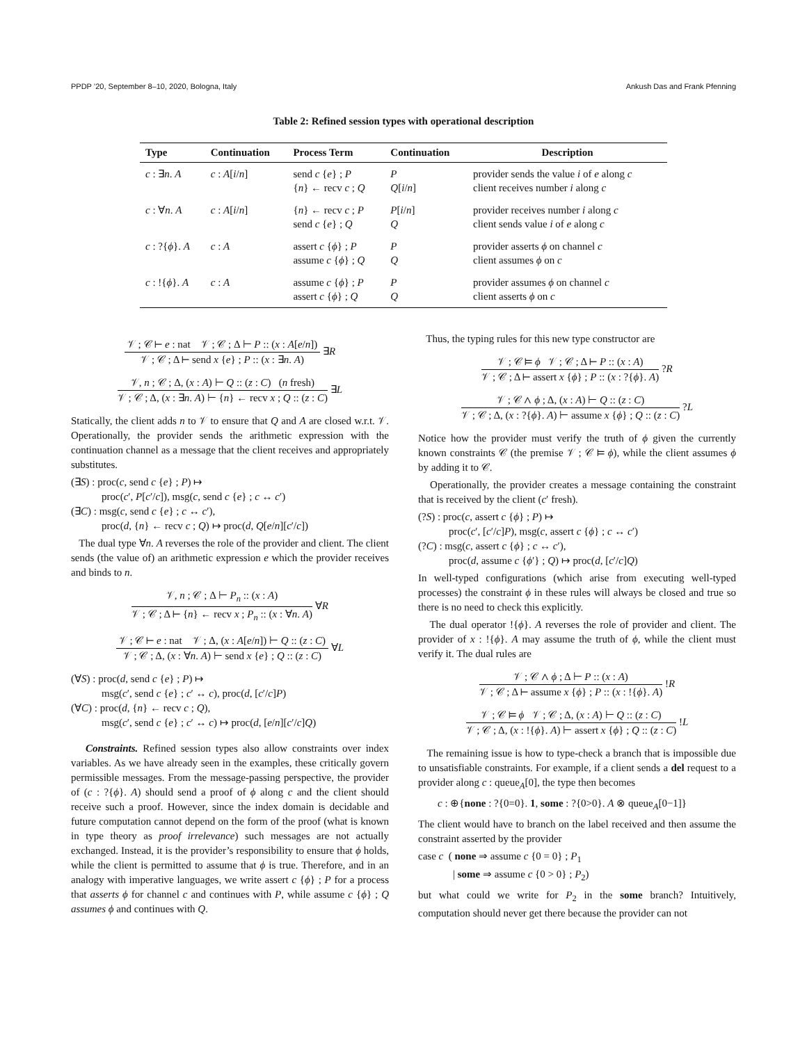PPDP ’20, September 8–10, 2020, Bologna, Italy Ankush Das and Frank Pfenning
Table 2: Refined session types with operational description
| Type | Continuation | Process Term | Continuation | Description |
| --- | --- | --- | --- | --- |
| c : ∃ n . A | c : A [ i / n ] | send c { e } ; P { n } ← recv c ; Q | P Q [ i / n ] | provider sends the value i of e along c client receives number i along c |
| c : ∀ n . A | c : A [ i / n ] | { n } ← recv c ; P send c { e } ; Q | P [ i / n ] Q | provider receives number i along c client sends value i of e along c |
| c : ?{ ϕ }. A | c : A | assert c { ϕ } ; P assume c { ϕ } ; Q | P Q | provider asserts ϕ on channel c client assumes ϕ on c |
| c : !{ ϕ }. A | c : A | assume c { ϕ } ; P assert c { ϕ } ; Q | P Q | provider assumes ϕ on channel c client asserts ϕ on c |
𝒱 ; 𝒞 ⊢ e : nat 𝒱 ; 𝒞 ; Δ ⊢ P :: (x : A[e/n])
𝒱 ; 𝒞 ; Δ ⊢ send x {e} ; P :: (x : ∃n. A)
∃R
𝒱, n ; 𝒞 ; Δ, (x : A) ⊢ Q :: (z : C) (n fresh)
𝒱 ; 𝒞 ; Δ, (x : ∃n. A) ⊢ {n} ← recv x ; Q :: (z : C)
∃L
Statically, the client adds n to 𝒱 to ensure that Q and A are closed w.r.t. 𝒱. Operationally, the provider sends the arithmetic expression with the continuation channel as a message that the client receives and appropriately substitutes.
(∃S) : proc(c, send c {e} ; P) ↦
proc(c′, P[c′/c]), msg(c, send c {e} ; c ↔ c′)
(∃C) : msg(c, send c {e} ; c ↔ c′),
proc(d, {n} ← recv c ; Q) ↦ proc(d, Q[e/n][c′/c])
The dual type ∀n. A reverses the role of the provider and client. The client sends (the value of) an arithmetic expression e which the provider receives and binds to n.
𝒱, n ; 𝒞 ; Δ ⊢ P<sub>n</sub> :: (x : A)
𝒱 ; 𝒞 ; Δ ⊢ {n} ← recv x ; P<sub>n</sub> :: (x : ∀n. A)
∀R
𝒱 ; 𝒞 ⊢ e : nat 𝒱 ; Δ, (x : A[e/n]) ⊢ Q :: (z : C)
𝒱 ; 𝒞 ; Δ, (x : ∀n. A) ⊢ send x {e} ; Q :: (z : C)
∀L
(∀S) : proc(d, send c {e} ; P) ↦
msg(c′, send c {e} ; c′ ↔ c), proc(d, [c′/c]P)
(∀C) : proc(d, {n} ← recv c ; Q),
msg(c′, send c {e} ; c′ ↔ c) ↦ proc(d, [e/n][c′/c]Q)
Constraints. Refined session types also allow constraints over index variables. As we have already seen in the examples, these critically govern permissible messages. From the message-passing perspective, the provider of (c : ?{ϕ}. A) should send a proof of ϕ along c and the client should receive such a proof. However, since the index domain is decidable and future computation cannot depend on the form of the proof (what is known in type theory as proof irrelevance) such messages are not actually exchanged. Instead, it is the provider’s responsibility to ensure that ϕ holds, while the client is permitted to assume that ϕ is true. Therefore, and in an analogy with imperative languages, we write assert c {ϕ} ; P for a process that asserts ϕ for channel c and continues with P, while assume c {ϕ} ; Q assumes ϕ and continues with Q.
Thus, the typing rules for this new type constructor are
𝒱 ; 𝒞 ⊨ ϕ 𝒱 ; 𝒞 ; Δ ⊢ P :: (x : A)
𝒱 ; 𝒞 ; Δ ⊢ assert x {ϕ} ; P :: (x : ?{ϕ}. A)
?R
𝒱 ; 𝒞 ∧ ϕ ; Δ, (x : A) ⊢ Q :: (z : C)
𝒱 ; 𝒞 ; Δ, (x : ?{ϕ}. A) ⊢ assume x {ϕ} ; Q :: (z : C)
?L
Notice how the provider must verify the truth of ϕ given the currently known constraints 𝒞 (the premise 𝒱 ; 𝒞 ⊨ ϕ), while the client assumes ϕ by adding it to 𝒞.
Operationally, the provider creates a message containing the constraint that is received by the client (c′ fresh).
(?S) : proc(c, assert c {ϕ} ; P) ↦
proc(c′, [c′/c]P), msg(c, assert c {ϕ} ; c ↔ c′)
(?C) : msg(c, assert c {ϕ} ; c ↔ c′),
proc(d, assume c {ϕ′} ; Q) ↦ proc(d, [c′/c]Q)
In well-typed configurations (which arise from executing well-typed processes) the constraint ϕ in these rules will always be closed and true so there is no need to check this explicitly.
The dual operator !{ϕ}. A reverses the role of provider and client. The provider of x : !{ϕ}. A may assume the truth of ϕ, while the client must verify it. The dual rules are
𝒱 ; 𝒞 ∧ ϕ ; Δ ⊢ P :: (x : A)
𝒱 ; 𝒞 ; Δ ⊢ assume x {ϕ} ; P :: (x : !{ϕ}. A)
!R
𝒱 ; 𝒞 ⊨ ϕ 𝒱 ; 𝒞 ; Δ, (x : A) ⊢ Q :: (z : C)
𝒱 ; 𝒞 ; Δ, (x : !{ϕ}. A) ⊢ assert x {ϕ} ; Q :: (z : C)
!L
The remaining issue is how to type-check a branch that is impossible due to unsatisfiable constraints. For example, if a client sends a del request to a provider along c : queue<sub>A</sub>[0], the type then becomes
c : ⊕{none : ?{0=0}. 1, some : ?{0>0}. A ⊗ queue<sub>A</sub>[0−1]}
The client would have to branch on the label received and then assume the constraint asserted by the provider
case c ( none ⇒ assume c {0 = 0} ; P<sub>1</sub>
| some ⇒ assume c {0 > 0} ; P<sub>2</sub>)
but what could we write for P<sub>2</sub> in the some branch? Intuitively, computation should never get there because the provider can not